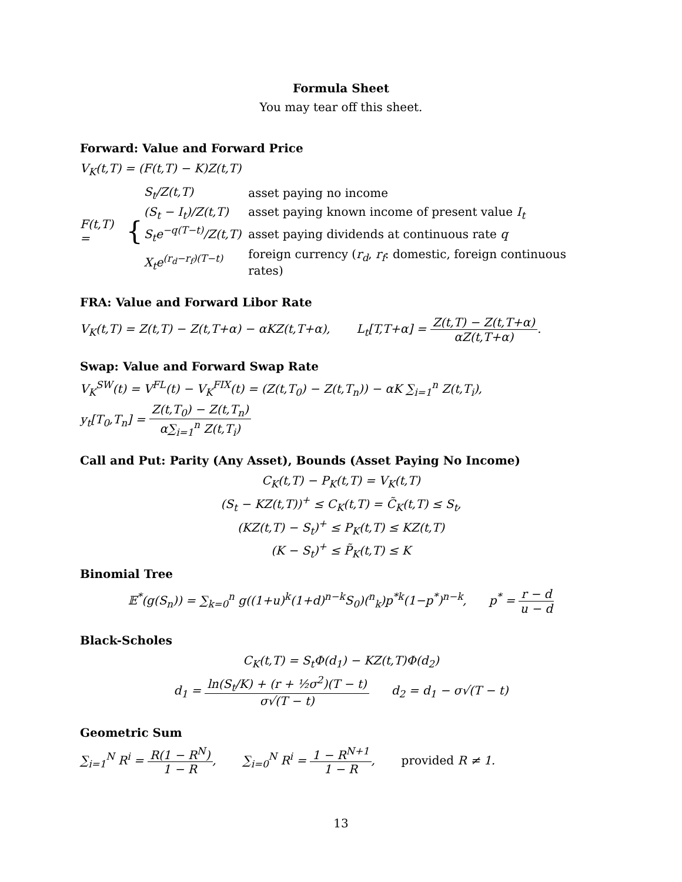Formula Sheet
You may tear off this sheet.
Forward: Value and Forward Price
V<sub>K</sub>(t,T) = (F(t,T) − K)Z(t,T)
F(t,T) = {
| S<sub>t</sub>/Z(t,T) | asset paying no income |
| (S<sub>t</sub> − I<sub>t</sub>)/Z(t,T) | asset paying known income of present value I<sub>t</sub> |
| S<sub>t</sub>e<sup>−q(T−t)</sup>/Z(t,T) | asset paying dividends at continuous rate q |
| X<sub>t</sub>e<sup>(r<sub>d</sub>−r<sub>f</sub>)(T−t)</sup> | foreign currency ( r<sub>d</sub> , r<sub>f</sub> : domestic, foreign continuous rates) |
FRA: Value and Forward Libor Rate
V<sub>K</sub>(t,T) = Z(t,T) − Z(t,T+α) − αKZ(t,T+α), L<sub>t</sub>[T,T+α] = Z(t,T) − Z(t,T+α) αZ(t,T+α).
Swap: Value and Forward Swap Rate
V<sub>K</sub><sup>SW</sup>(t) = V<sup>FL</sup>(t) − V<sub>K</sub><sup>FIX</sup>(t) = (Z(t,T<sub>0</sub>) − Z(t,T<sub>n</sub>)) − αK ∑<sub>i=1</sub><sup>n</sup> Z(t,T<sub>i</sub>),
y<sub>t</sub>[T<sub>0</sub>,T<sub>n</sub>] = Z(t,T<sub>0</sub>) − Z(t,T<sub>n</sub>) α∑<sub>i=1</sub><sup>n</sup> Z(t,T<sub>i</sub>)
Call and Put: Parity (Any Asset), Bounds (Asset Paying No Income)
C<sub>K</sub>(t,T) − P<sub>K</sub>(t,T) = V<sub>K</sub>(t,T)
(S<sub>t</sub> − KZ(t,T))<sup>+</sup> ≤ C<sub>K</sub>(t,T) = C̃<sub>K</sub>(t,T) ≤ S<sub>t</sub>,
(KZ(t,T) − S<sub>t</sub>)<sup>+</sup> ≤ P<sub>K</sub>(t,T) ≤ KZ(t,T)
(K − S<sub>t</sub>)<sup>+</sup> ≤ P̃<sub>K</sub>(t,T) ≤ K
Binomial Tree
𝔼<sup>*</sup>(g(S<sub>n</sub>)) = ∑<sub>k=0</sub><sup>n</sup> g((1+u)<sup>k</sup>(1+d)<sup>n−k</sup>S<sub>0</sub>)(<sup>n</sup><sub>k</sub>)p<sup>*k</sup>(1−p<sup>*</sup>)<sup>n−k</sup>, p<sup>*</sup> = r − d u − d
Black-Scholes
C<sub>K</sub>(t,T) = S<sub>t</sub>Φ(d<sub>1</sub>) − KZ(t,T)Φ(d<sub>2</sub>)
d<sub>1</sub> = ln(S<sub>t</sub>/K) + (r + ½σ<sup>2</sup>)(T − t) σ√(T − t) d<sub>2</sub> = d<sub>1</sub> − σ√(T − t)
Geometric Sum
∑<sub>i=1</sub><sup>N</sup> R<sup>i</sup> = R(1 − R<sup>N</sup>) 1 − R, ∑<sub>i=0</sub><sup>N</sup> R<sup>i</sup> = 1 − R<sup>N+1</sup> 1 − R, provided R ≠ 1.
13